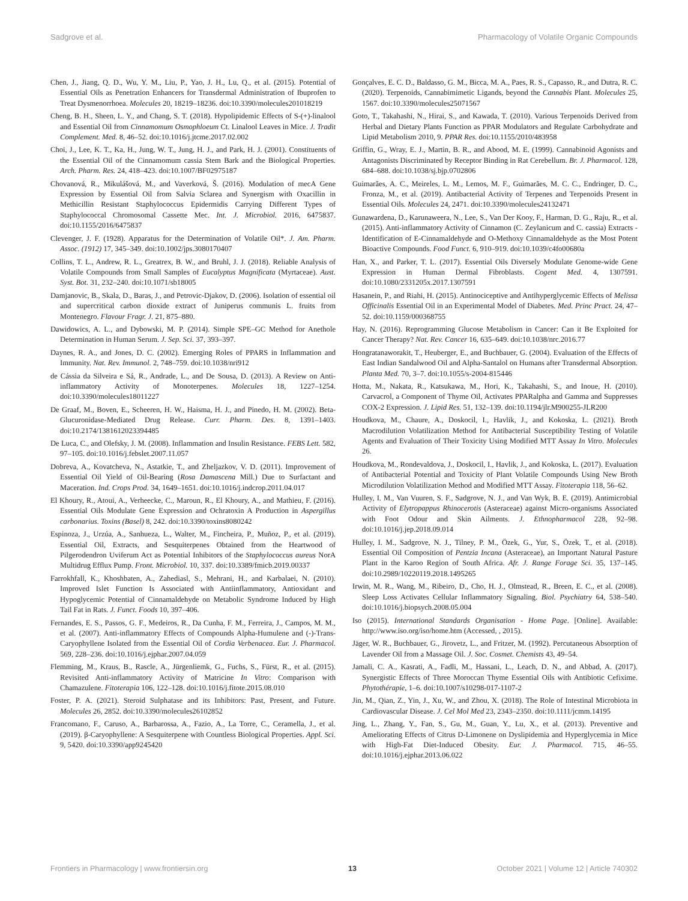Sadgrove et al. Pharmacology of Volatile Organic Compounds
Chen, J., Jiang, Q. D., Wu, Y. M., Liu, P., Yao, J. H., Lu, Q., et al. (2015). Potential of Essential Oils as Penetration Enhancers for Transdermal Administration of Ibuprofen to Treat Dysmenorrhoea. Molecules 20, 18219–18236. doi:10.3390/molecules201018219
Cheng, B. H., Sheen, L. Y., and Chang, S. T. (2018). Hypolipidemic Effects of S-(+)-linalool and Essential Oil from Cinnamomum Osmophloeum Ct. Linalool Leaves in Mice. J. Tradit Complement. Med. 8, 46–52. doi:10.1016/j.jtcme.2017.02.002
Choi, J., Lee, K. T., Ka, H., Jung, W. T., Jung, H. J., and Park, H. J. (2001). Constituents of the Essential Oil of the Cinnamomum cassia Stem Bark and the Biological Properties. Arch. Pharm. Res. 24, 418–423. doi:10.1007/BF02975187
Chovanová, R., Mikulášová, M., and Vaverková, Š. (2016). Modulation of mecA Gene Expression by Essential Oil from Salvia Sclarea and Synergism with Oxacillin in Methicillin Resistant Staphylococcus Epidermidis Carrying Different Types of Staphylococcal Chromosomal Cassette Mec. Int. J. Microbiol. 2016, 6475837. doi:10.1155/2016/6475837
Clevenger, J. F. (1928). Apparatus for the Determination of Volatile Oil*. J. Am. Pharm. Assoc. (1912) 17, 345–349. doi:10.1002/jps.3080170407
Collins, T. L., Andrew, R. L., Greatrex, B. W., and Bruhl, J. J. (2018). Reliable Analysis of Volatile Compounds from Small Samples of Eucalyptus Magnificata (Myrtaceae). Aust. Syst. Bot. 31, 232–240. doi:10.1071/sb18005
Damjanovic, B., Skala, D., Baras, J., and Petrovic-Djakov, D. (2006). Isolation of essential oil and supercritical carbon dioxide extract of Juniperus communis L. fruits from Montenegro. Flavour Fragr. J. 21, 875–880.
Dawidowics, A. L., and Dybowski, M. P. (2014). Simple SPE–GC Method for Anethole Determination in Human Serum. J. Sep. Sci. 37, 393–397.
Daynes, R. A., and Jones, D. C. (2002). Emerging Roles of PPARS in Inflammation and Immunity. Nat. Rev. Immunol. 2, 748–759. doi:10.1038/nri912
de Cássia da Silveira e Sá, R., Andrade, L., and De Sousa, D. (2013). A Review on Anti-inflammatory Activity of Monoterpenes. Molecules 18, 1227–1254. doi:10.3390/molecules18011227
De Graaf, M., Boven, E., Scheeren, H. W., Haisma, H. J., and Pinedo, H. M. (2002). Beta-Glucuronidase-Mediated Drug Release. Curr. Pharm. Des. 8, 1391–1403. doi:10.2174/1381612023394485
De Luca, C., and Olefsky, J. M. (2008). Inflammation and Insulin Resistance. FEBS Lett. 582, 97–105. doi:10.1016/j.febslet.2007.11.057
Dobreva, A., Kovatcheva, N., Astatkie, T., and Zheljazkov, V. D. (2011). Improvement of Essential Oil Yield of Oil-Bearing (Rosa Damascena Mill.) Due to Surfactant and Maceration. Ind. Crops Prod. 34, 1649–1651. doi:10.1016/j.indcrop.2011.04.017
El Khoury, R., Atoui, A., Verheecke, C., Maroun, R., El Khoury, A., and Mathieu, F. (2016). Essential Oils Modulate Gene Expression and Ochratoxin A Production in Aspergillus carbonarius. Toxins (Basel) 8, 242. doi:10.3390/toxins8080242
Espinoza, J., Urzúa, A., Sanhueza, L., Walter, M., Fincheira, P., Muñoz, P., et al. (2019). Essential Oil, Extracts, and Sesquiterpenes Obtained from the Heartwood of Pilgerodendron Uviferum Act as Potential Inhibitors of the Staphylococcus aureus NorA Multidrug Efflux Pump. Front. Microbiol. 10, 337. doi:10.3389/fmicb.2019.00337
Farrokhfall, K., Khoshbaten, A., Zahediasl, S., Mehrani, H., and Karbalaei, N. (2010). Improved Islet Function Is Associated with Antiinflammatory, Antioxidant and Hypoglycemic Potential of Cinnamaldehyde on Metabolic Syndrome Induced by High Tail Fat in Rats. J. Funct. Foods 10, 397–406.
Fernandes, E. S., Passos, G. F., Medeiros, R., Da Cunha, F. M., Ferreira, J., Campos, M. M., et al. (2007). Anti-inflammatory Effects of Compounds Alpha-Humulene and (-)-Trans-Caryophyllene Isolated from the Essential Oil of Cordia Verbenacea. Eur. J. Pharmacol. 569, 228–236. doi:10.1016/j.ejphar.2007.04.059
Flemming, M., Kraus, B., Rascle, A., Jürgenliemk, G., Fuchs, S., Fürst, R., et al. (2015). Revisited Anti-inflammatory Activity of Matricine In Vitro: Comparison with Chamazulene. Fitoterapia 106, 122–128. doi:10.1016/j.fitote.2015.08.010
Foster, P. A. (2021). Steroid Sulphatase and its Inhibitors: Past, Present, and Future. Molecules 26, 2852. doi:10.3390/molecules26102852
Francomano, F., Caruso, A., Barbarossa, A., Fazio, A., La Torre, C., Ceramella, J., et al. (2019). β-Caryophyllene: A Sesquiterpene with Countless Biological Properties. Appl. Sci. 9, 5420. doi:10.3390/app9245420
Gonçalves, E. C. D., Baldasso, G. M., Bicca, M. A., Paes, R. S., Capasso, R., and Dutra, R. C. (2020). Terpenoids, Cannabimimetic Ligands, beyond the Cannabis Plant. Molecules 25, 1567. doi:10.3390/molecules25071567
Goto, T., Takahashi, N., Hirai, S., and Kawada, T. (2010). Various Terpenoids Derived from Herbal and Dietary Plants Function as PPAR Modulators and Regulate Carbohydrate and Lipid Metabolism 2010, 9. PPAR Res. doi:10.1155/2010/483958
Griffin, G., Wray, E. J., Martin, B. R., and Abood, M. E. (1999). Cannabinoid Agonists and Antagonists Discriminated by Receptor Binding in Rat Cerebellum. Br. J. Pharmacol. 128, 684–688. doi:10.1038/sj.bjp.0702806
Guimarães, A. C., Meireles, L. M., Lemos, M. F., Guimarães, M. C. C., Endringer, D. C., Fronza, M., et al. (2019). Antibacterial Activity of Terpenes and Terpenoids Present in Essential Oils. Molecules 24, 2471. doi:10.3390/molecules24132471
Gunawardena, D., Karunaweera, N., Lee, S., Van Der Kooy, F., Harman, D. G., Raju, R., et al. (2015). Anti-inflammatory Activity of Cinnamon (C. Zeylanicum and C. cassia) Extracts - Identification of E-Cinnamaldehyde and O-Methoxy Cinnamaldehyde as the Most Potent Bioactive Compounds. Food Funct. 6, 910–919. doi:10.1039/c4fo00680a
Han, X., and Parker, T. L. (2017). Essential Oils Diversely Modulate Genome-wide Gene Expression in Human Dermal Fibroblasts. Cogent Med. 4, 1307591. doi:10.1080/2331205x.2017.1307591
Hasanein, P., and Riahi, H. (2015). Antinociceptive and Antihyperglycemic Effects of Melissa Officinalis Essential Oil in an Experimental Model of Diabetes. Med. Princ Pract. 24, 47–52. doi:10.1159/000368755
Hay, N. (2016). Reprogramming Glucose Metabolism in Cancer: Can it Be Exploited for Cancer Therapy? Nat. Rev. Cancer 16, 635–649. doi:10.1038/nrc.2016.77
Hongratanaworakit, T., Heuberger, E., and Buchbauer, G. (2004). Evaluation of the Effects of East Indian Sandalwood Oil and Alpha-Santalol on Humans after Transdermal Absorption. Planta Med. 70, 3–7. doi:10.1055/s-2004-815446
Hotta, M., Nakata, R., Katsukawa, M., Hori, K., Takahashi, S., and Inoue, H. (2010). Carvacrol, a Component of Thyme Oil, Activates PPARalpha and Gamma and Suppresses COX-2 Expression. J. Lipid Res. 51, 132–139. doi:10.1194/jlr.M900255-JLR200
Houdkova, M., Chaure, A., Doskocil, I., Havlik, J., and Kokoska, L. (2021). Broth Macrodilution Volatilization Method for Antibacterial Susceptibility Testing of Volatile Agents and Evaluation of Their Toxicity Using Modified MTT Assay In Vitro. Molecules 26.
Houdkova, M., Rondevaldova, J., Doskocil, I., Havlik, J., and Kokoska, L. (2017). Evaluation of Antibacterial Potential and Toxicity of Plant Volatile Compounds Using New Broth Microdilution Volatilization Method and Modified MTT Assay. Fitoterapia 118, 56–62.
Hulley, I. M., Van Vuuren, S. F., Sadgrove, N. J., and Van Wyk, B. E. (2019). Antimicrobial Activity of Elytropappus Rhinocerotis (Asteraceae) against Micro-organisms Associated with Foot Odour and Skin Ailments. J. Ethnopharmacol 228, 92–98. doi:10.1016/j.jep.2018.09.014
Hulley, I. M., Sadgrove, N. J., Tilney, P. M., Özek, G., Yur, S., Özek, T., et al. (2018). Essential Oil Composition of Pentzia Incana (Asteraceae), an Important Natural Pasture Plant in the Karoo Region of South Africa. Afr. J. Range Forage Sci. 35, 137–145. doi:10.2989/10220119.2018.1495265
Irwin, M. R., Wang, M., Ribeiro, D., Cho, H. J., Olmstead, R., Breen, E. C., et al. (2008). Sleep Loss Activates Cellular Inflammatory Signaling. Biol. Psychiatry 64, 538–540. doi:10.1016/j.biopsych.2008.05.004
Iso (2015). International Standards Organisation - Home Page. [Online]. Available: http://www.iso.org/iso/home.htm (Accessed, , 2015).
Jäger, W. R., Buchbauer, G., Jirovetz, L., and Fritzer, M. (1992). Percutaneous Absorption of Lavender Oil from a Massage Oil. J. Soc. Cosmet. Chemists 43, 49–54.
Jamali, C. A., Kasrati, A., Fadli, M., Hassani, L., Leach, D. N., and Abbad, A. (2017). Synergistic Effects of Three Moroccan Thyme Essential Oils with Antibiotic Cefixime. Phytothérapie, 1–6. doi:10.1007/s10298-017-1107-2
Jin, M., Qian, Z., Yin, J., Xu, W., and Zhou, X. (2018). The Role of Intestinal Microbiota in Cardiovascular Disease. J. Cel Mol Med 23, 2343–2350. doi:10.1111/jcmm.14195
Jing, L., Zhang, Y., Fan, S., Gu, M., Guan, Y., Lu, X., et al. (2013). Preventive and Ameliorating Effects of Citrus D-Limonene on Dyslipidemia and Hyperglycemia in Mice with High-Fat Diet-Induced Obesity. Eur. J. Pharmacol. 715, 46–55. doi:10.1016/j.ejphar.2013.06.022
Frontiers in Pharmacology | www.frontiersin.org 13 October 2021 | Volume 12 | Article 740302